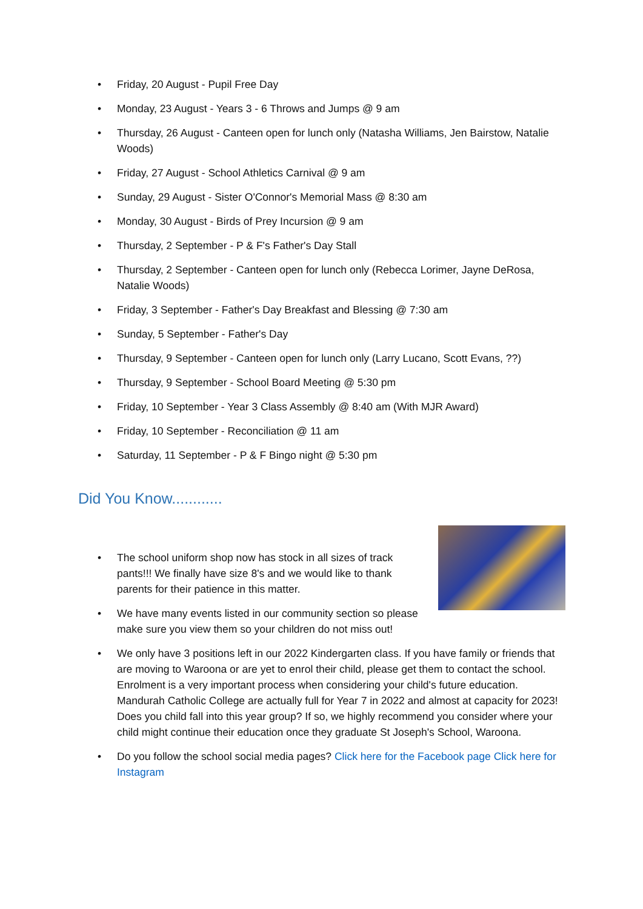• Friday, 20 August - Pupil Free Day
• Monday, 23 August - Years 3 - 6 Throws and Jumps @ 9 am
• Thursday, 26 August - Canteen open for lunch only (Natasha Williams, Jen Bairstow, Natalie Woods)
• Friday, 27 August - School Athletics Carnival @ 9 am
• Sunday, 29 August - Sister O'Connor's Memorial Mass @ 8:30 am
• Monday, 30 August - Birds of Prey Incursion @ 9 am
• Thursday, 2 September - P & F's Father's Day Stall
• Thursday, 2 September - Canteen open for lunch only (Rebecca Lorimer, Jayne DeRosa, Natalie Woods)
• Friday, 3 September - Father's Day Breakfast and Blessing @ 7:30 am
• Sunday, 5 September - Father's Day
• Thursday, 9 September - Canteen open for lunch only (Larry Lucano, Scott Evans, ??)
• Thursday, 9 September - School Board Meeting @ 5:30 pm
• Friday, 10 September - Year 3 Class Assembly @ 8:40 am (With MJR Award)
• Friday, 10 September - Reconciliation @ 11 am
• Saturday, 11 September - P & F Bingo night @ 5:30 pm
Did You Know............
• The school uniform shop now has stock in all sizes of track pants!!! We finally have size 8's and we would like to thank parents for their patience in this matter.
• We have many events listed in our community section so please make sure you view them so your children do not miss out!
• We only have 3 positions left in our 2022 Kindergarten class. If you have family or friends that are moving to Waroona or are yet to enrol their child, please get them to contact the school. Enrolment is a very important process when considering your child's future education. Mandurah Catholic College are actually full for Year 7 in 2022 and almost at capacity for 2023! Does you child fall into this year group? If so, we highly recommend you consider where your child might continue their education once they graduate St Joseph's School, Waroona.
• Do you follow the school social media pages? Click here for the Facebook page Click here for Instagram